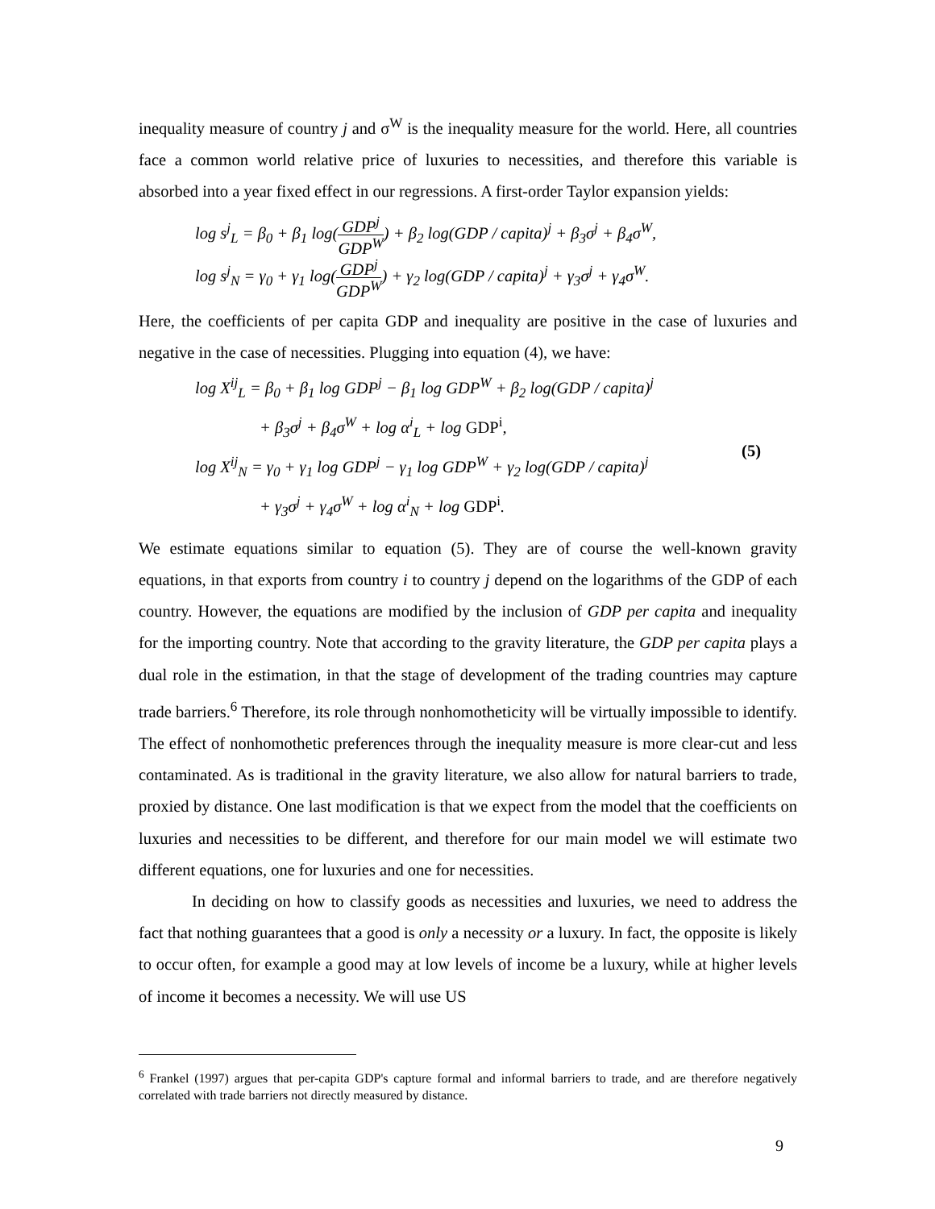inequality measure of country j and σ<sup>W</sup> is the inequality measure for the world. Here, all countries face a common world relative price of luxuries to necessities, and therefore this variable is absorbed into a year fixed effect in our regressions. A first-order Taylor expansion yields:
log s<sup>j</sup><sub>L</sub> = β<sub>0</sub> + β<sub>1</sub> log(GDP<sup>j</sup> GDP<sup>W</sup>) + β<sub>2</sub> log(GDP / capita)<sup>j</sup> + β<sub>3</sub>σ<sup>j</sup> + β<sub>4</sub>σ<sup>W</sup>,
log s<sup>j</sup><sub>N</sub> = γ<sub>0</sub> + γ<sub>1</sub> log(GDP<sup>j</sup> GDP<sup>W</sup>) + γ<sub>2</sub> log(GDP / capita)<sup>j</sup> + γ<sub>3</sub>σ<sup>j</sup> + γ<sub>4</sub>σ<sup>W</sup>.
Here, the coefficients of per capita GDP and inequality are positive in the case of luxuries and negative in the case of necessities. Plugging into equation (4), we have:
log X<sup>ij</sup><sub>L</sub> = β<sub>0</sub> + β<sub>1</sub> log GDP<sup>j</sup> − β<sub>1</sub> log GDP<sup>W</sup> + β<sub>2</sub> log(GDP / capita)<sup>j</sup>
+ β<sub>3</sub>σ<sup>j</sup> + β<sub>4</sub>σ<sup>W</sup> + log α<sup>i</sup><sub>L</sub> + log GDP<sup>i</sup>,
log X<sup>ij</sup><sub>N</sub> = γ<sub>0</sub> + γ<sub>1</sub> log GDP<sup>j</sup> − γ<sub>1</sub> log GDP<sup>W</sup> + γ<sub>2</sub> log(GDP / capita)<sup>j</sup>
+ γ<sub>3</sub>σ<sup>j</sup> + γ<sub>4</sub>σ<sup>W</sup> + log α<sup>i</sup><sub>N</sub> + log GDP<sup>i</sup>.
(5)
We estimate equations similar to equation (5). They are of course the well-known gravity equations, in that exports from country i to country j depend on the logarithms of the GDP of each country. However, the equations are modified by the inclusion of GDP per capita and inequality for the importing country. Note that according to the gravity literature, the GDP per capita plays a dual role in the estimation, in that the stage of development of the trading countries may capture trade barriers.<sup>6</sup> Therefore, its role through nonhomotheticity will be virtually impossible to identify. The effect of nonhomothetic preferences through the inequality measure is more clear-cut and less contaminated. As is traditional in the gravity literature, we also allow for natural barriers to trade, proxied by distance. One last modification is that we expect from the model that the coefficients on luxuries and necessities to be different, and therefore for our main model we will estimate two different equations, one for luxuries and one for necessities.
In deciding on how to classify goods as necessities and luxuries, we need to address the fact that nothing guarantees that a good is only a necessity or a luxury. In fact, the opposite is likely to occur often, for example a good may at low levels of income be a luxury, while at higher levels of income it becomes a necessity. We will use US
<sup>6</sup> Frankel (1997) argues that per-capita GDP's capture formal and informal barriers to trade, and are therefore negatively correlated with trade barriers not directly measured by distance.
9